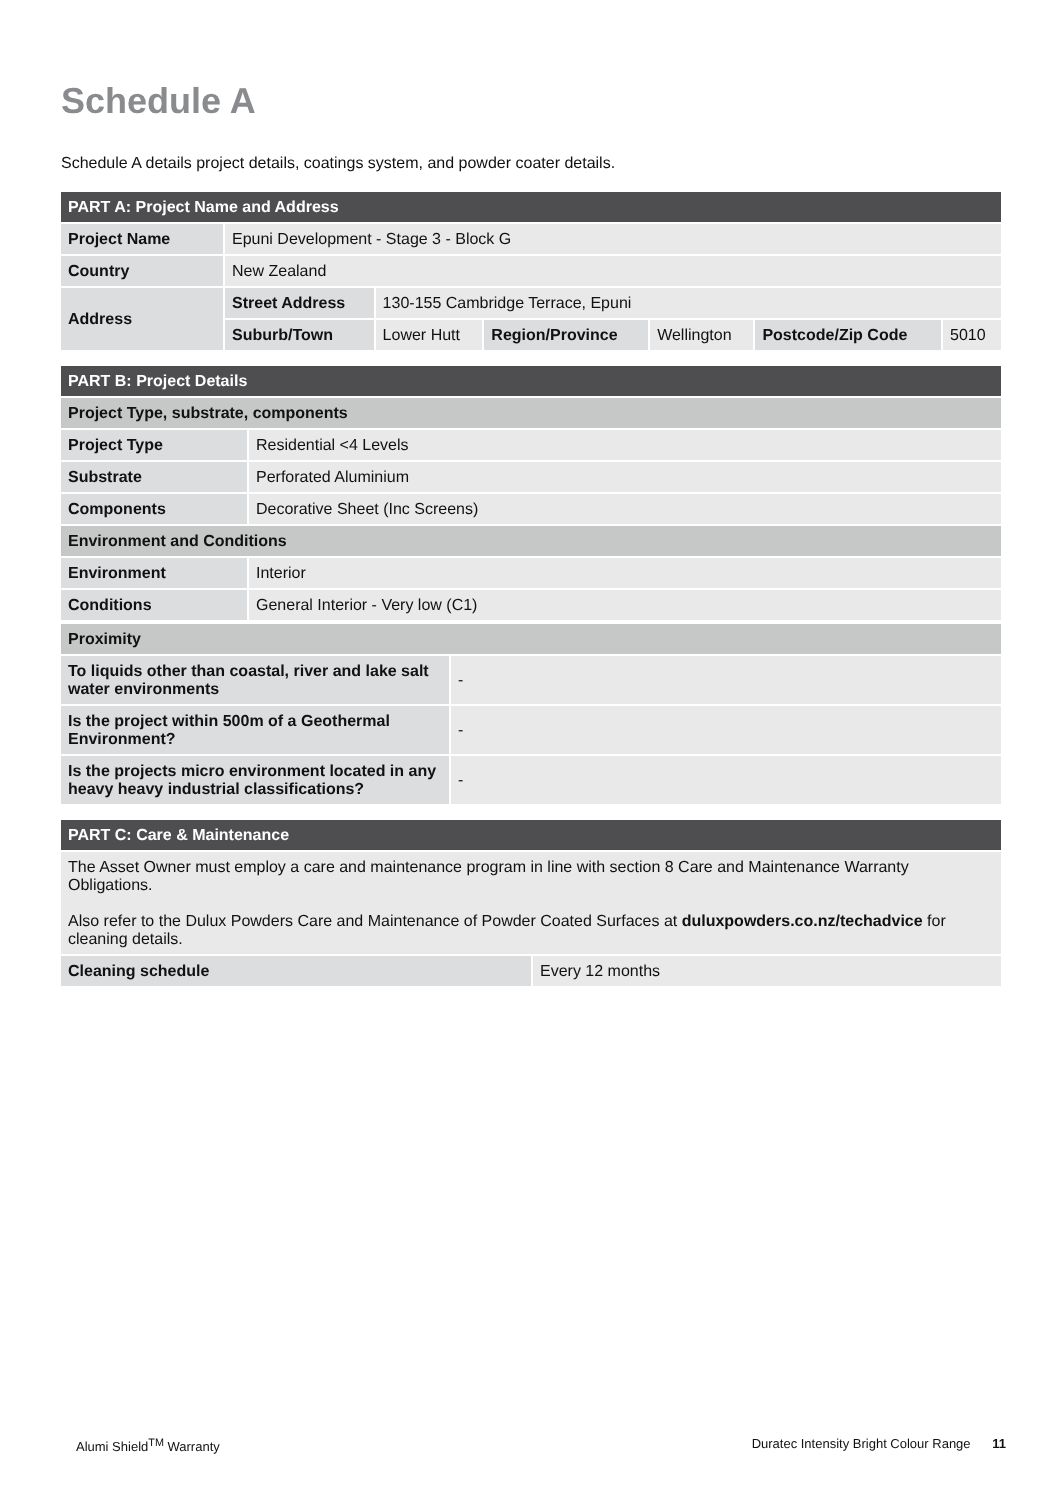Schedule A
Schedule A details project details, coatings system, and powder coater details.
| PART A: Project Name and Address | | | | | | |
| --- | --- | --- | --- | --- | --- | --- |
| Project Name | Epuni Development - Stage 3 - Block G | | | | | |
| Country | New Zealand | | | | | |
| Address | Street Address | 130-155 Cambridge Terrace, Epuni | | | | |
| | Suburb/Town | Lower Hutt | Region/Province | Wellington | Postcode/Zip Code | 5010 |
| PART B: Project Details | |
| --- | --- |
| Project Type, substrate, components | |
| Project Type | Residential <4 Levels |
| Substrate | Perforated Aluminium |
| Components | Decorative Sheet (Inc Screens) |
| Environment and Conditions | |
| Environment | Interior |
| Conditions | General Interior - Very low (C1) |
| Proximity | |
| --- | --- |
| To liquids other than coastal, river and lake salt water environments | - |
| Is the project within 500m of a Geothermal Environment? | - |
| Is the projects micro environment located in any heavy heavy industrial classifications? | - |
| PART C: Care & Maintenance | |
| --- | --- |
| The Asset Owner must employ a care and maintenance program in line with section 8 Care and Maintenance Warranty Obligations. Also refer to the Dulux Powders Care and Maintenance of Powder Coated Surfaces at duluxpowders.co.nz/techadvice for cleaning details. | |
| Cleaning schedule | Every 12 months |
Alumi Shield<sup>TM</sup> Warranty Duratec Intensity Bright Colour Range 11